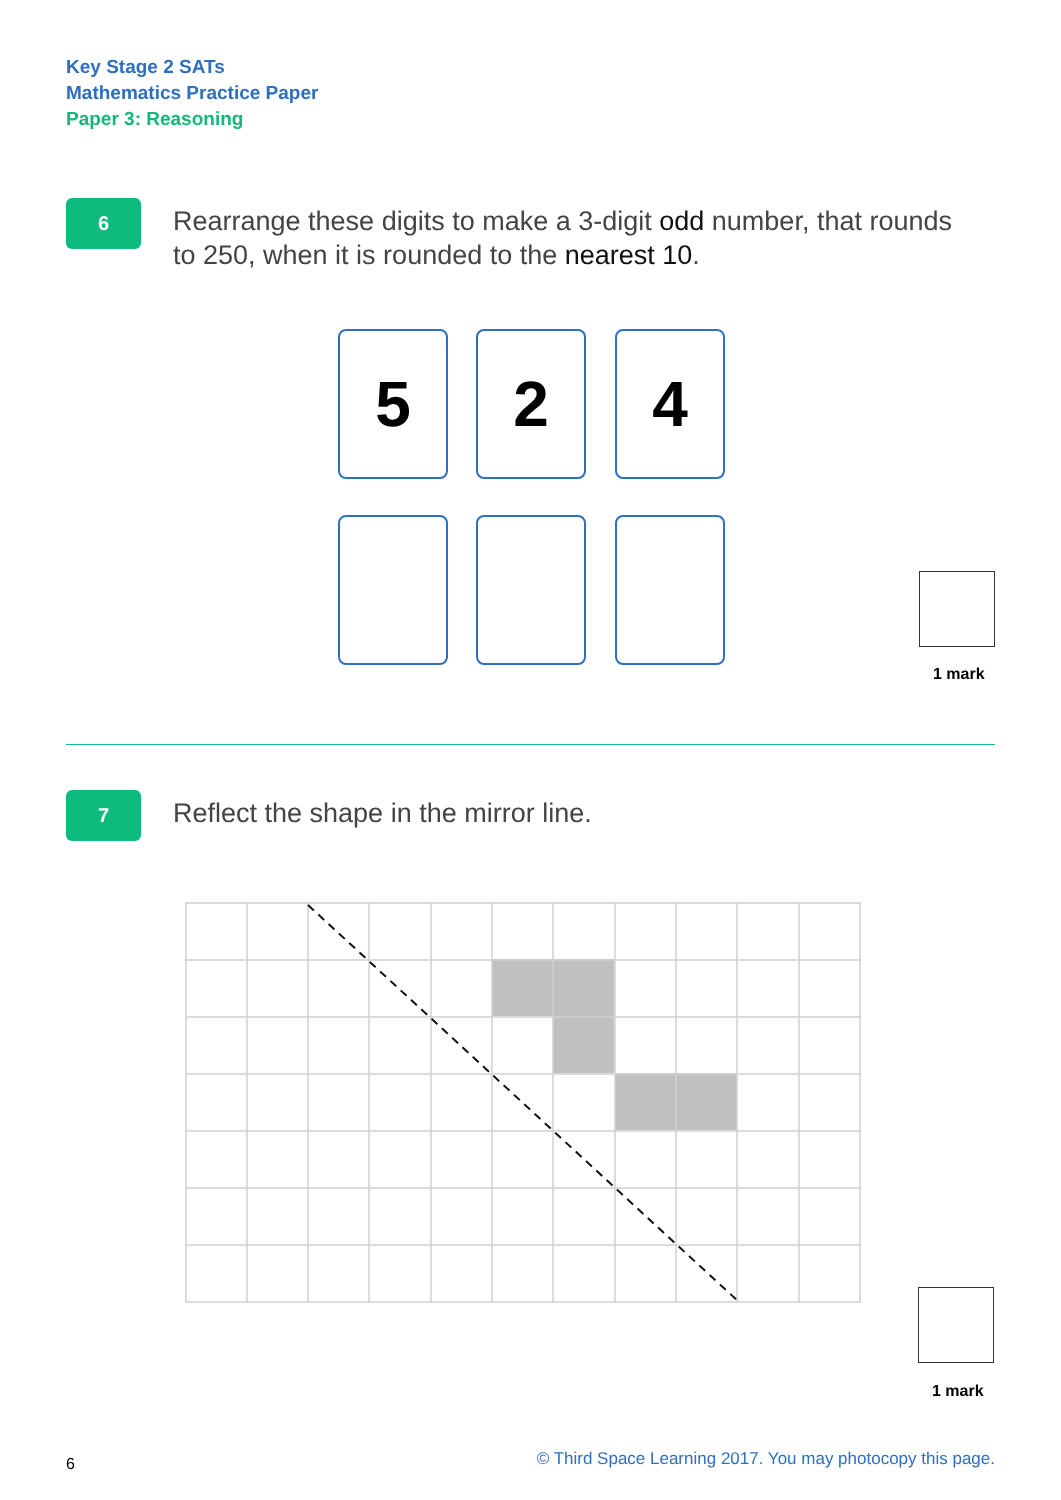Key Stage 2 SATs
Mathematics Practice Paper
Paper 3: Reasoning
6
Rearrange these digits to make a 3-digit odd number, that rounds to 250, when it is rounded to the nearest 10.
5 2 4
1 mark
7
Reflect the shape in the mirror line.
1 mark
6
© Third Space Learning 2017. You may photocopy this page.